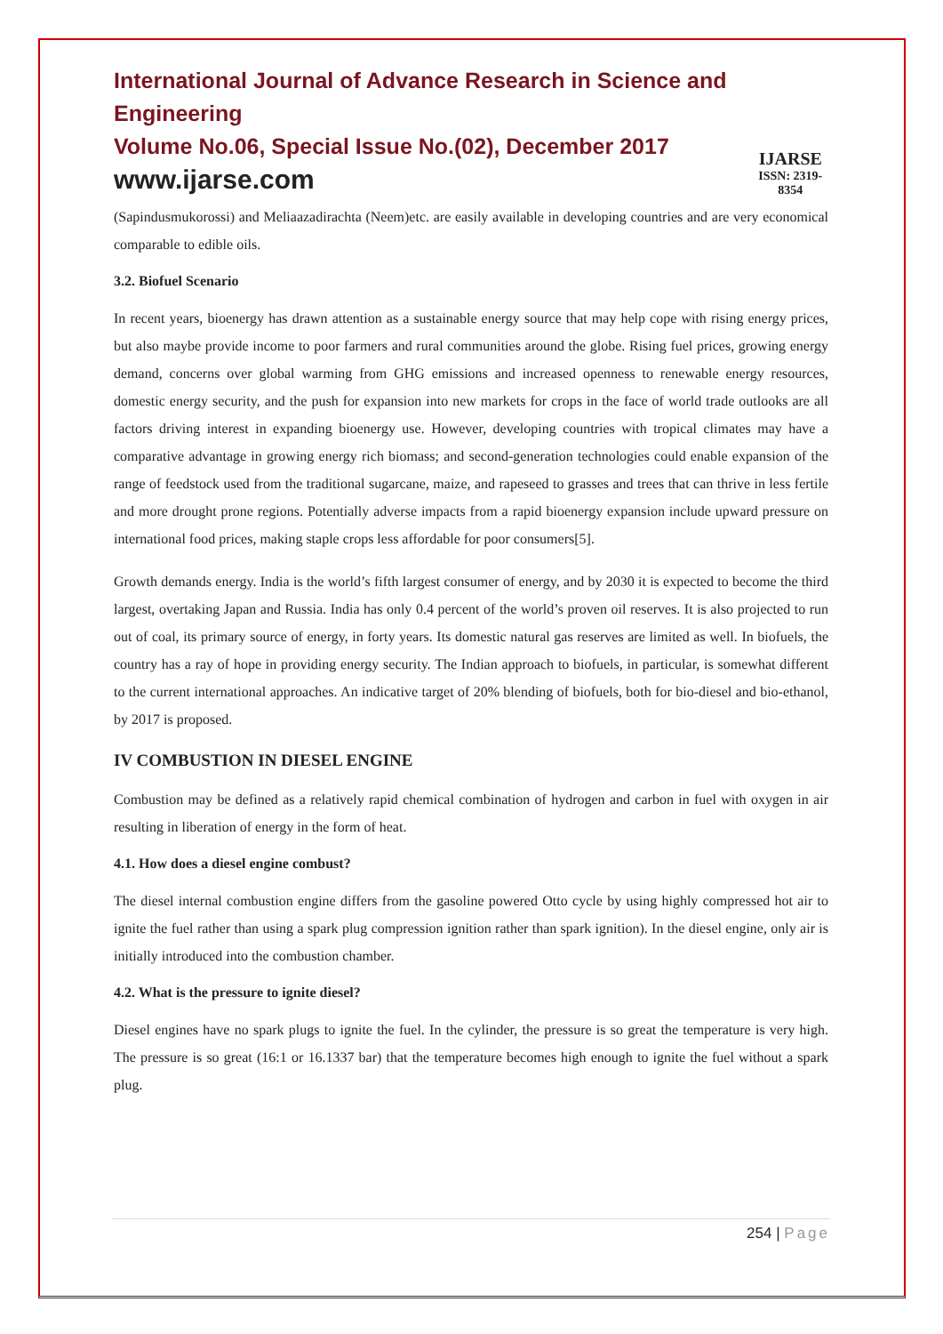International Journal of Advance Research in Science and Engineering
Volume No.06, Special Issue No.(02), December 2017
www.ijarse.com
IJARSE
ISSN: 2319-8354
(Sapindusmukorossi) and Meliaazadirachta (Neem)etc. are easily available in developing countries and are very economical comparable to edible oils.
3.2. Biofuel Scenario
In recent years, bioenergy has drawn attention as a sustainable energy source that may help cope with rising energy prices, but also maybe provide income to poor farmers and rural communities around the globe. Rising fuel prices, growing energy demand, concerns over global warming from GHG emissions and increased openness to renewable energy resources, domestic energy security, and the push for expansion into new markets for crops in the face of world trade outlooks are all factors driving interest in expanding bioenergy use. However, developing countries with tropical climates may have a comparative advantage in growing energy rich biomass; and second-generation technologies could enable expansion of the range of feedstock used from the traditional sugarcane, maize, and rapeseed to grasses and trees that can thrive in less fertile and more drought prone regions. Potentially adverse impacts from a rapid bioenergy expansion include upward pressure on international food prices, making staple crops less affordable for poor consumers[5].
Growth demands energy. India is the world’s fifth largest consumer of energy, and by 2030 it is expected to become the third largest, overtaking Japan and Russia. India has only 0.4 percent of the world’s proven oil reserves. It is also projected to run out of coal, its primary source of energy, in forty years. Its domestic natural gas reserves are limited as well. In biofuels, the country has a ray of hope in providing energy security. The Indian approach to biofuels, in particular, is somewhat different to the current international approaches. An indicative target of 20% blending of biofuels, both for bio-diesel and bio-ethanol, by 2017 is proposed.
IV COMBUSTION IN DIESEL ENGINE
Combustion may be defined as a relatively rapid chemical combination of hydrogen and carbon in fuel with oxygen in air resulting in liberation of energy in the form of heat.
4.1. How does a diesel engine combust?
The diesel internal combustion engine differs from the gasoline powered Otto cycle by using highly compressed hot air to ignite the fuel rather than using a spark plug compression ignition rather than spark ignition). In the diesel engine, only air is initially introduced into the combustion chamber.
4.2. What is the pressure to ignite diesel?
Diesel engines have no spark plugs to ignite the fuel. In the cylinder, the pressure is so great the temperature is very high. The pressure is so great (16:1 or 16.1337 bar) that the temperature becomes high enough to ignite the fuel without a spark plug.
254 | Page